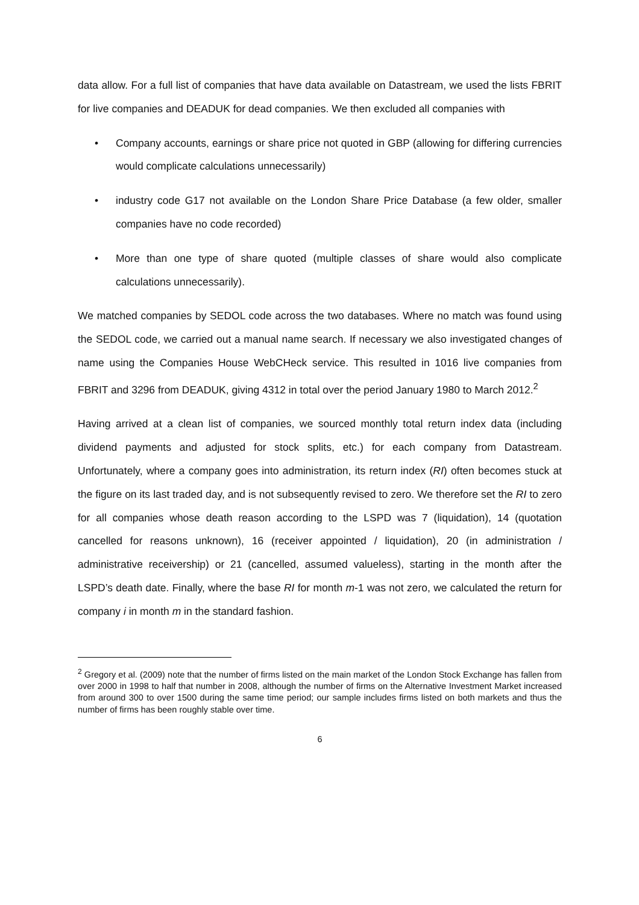data allow. For a full list of companies that have data available on Datastream, we used the lists FBRIT for live companies and DEADUK for dead companies. We then excluded all companies with
• Company accounts, earnings or share price not quoted in GBP (allowing for differing currencies would complicate calculations unnecessarily)
• industry code G17 not available on the London Share Price Database (a few older, smaller companies have no code recorded)
• More than one type of share quoted (multiple classes of share would also complicate calculations unnecessarily).
We matched companies by SEDOL code across the two databases. Where no match was found using the SEDOL code, we carried out a manual name search. If necessary we also investigated changes of name using the Companies House WebCHeck service. This resulted in 1016 live companies from FBRIT and 3296 from DEADUK, giving 4312 in total over the period January 1980 to March 2012.<sup>2</sup>
Having arrived at a clean list of companies, we sourced monthly total return index data (including dividend payments and adjusted for stock splits, etc.) for each company from Datastream. Unfortunately, where a company goes into administration, its return index (RI) often becomes stuck at the figure on its last traded day, and is not subsequently revised to zero. We therefore set the RI to zero for all companies whose death reason according to the LSPD was 7 (liquidation), 14 (quotation cancelled for reasons unknown), 16 (receiver appointed / liquidation), 20 (in administration / administrative receivership) or 21 (cancelled, assumed valueless), starting in the month after the LSPD’s death date. Finally, where the base RI for month m-1 was not zero, we calculated the return for company i in month m in the standard fashion.
<sup>2</sup> Gregory et al. (2009) note that the number of firms listed on the main market of the London Stock Exchange has fallen from over 2000 in 1998 to half that number in 2008, although the number of firms on the Alternative Investment Market increased from around 300 to over 1500 during the same time period; our sample includes firms listed on both markets and thus the number of firms has been roughly stable over time.
6